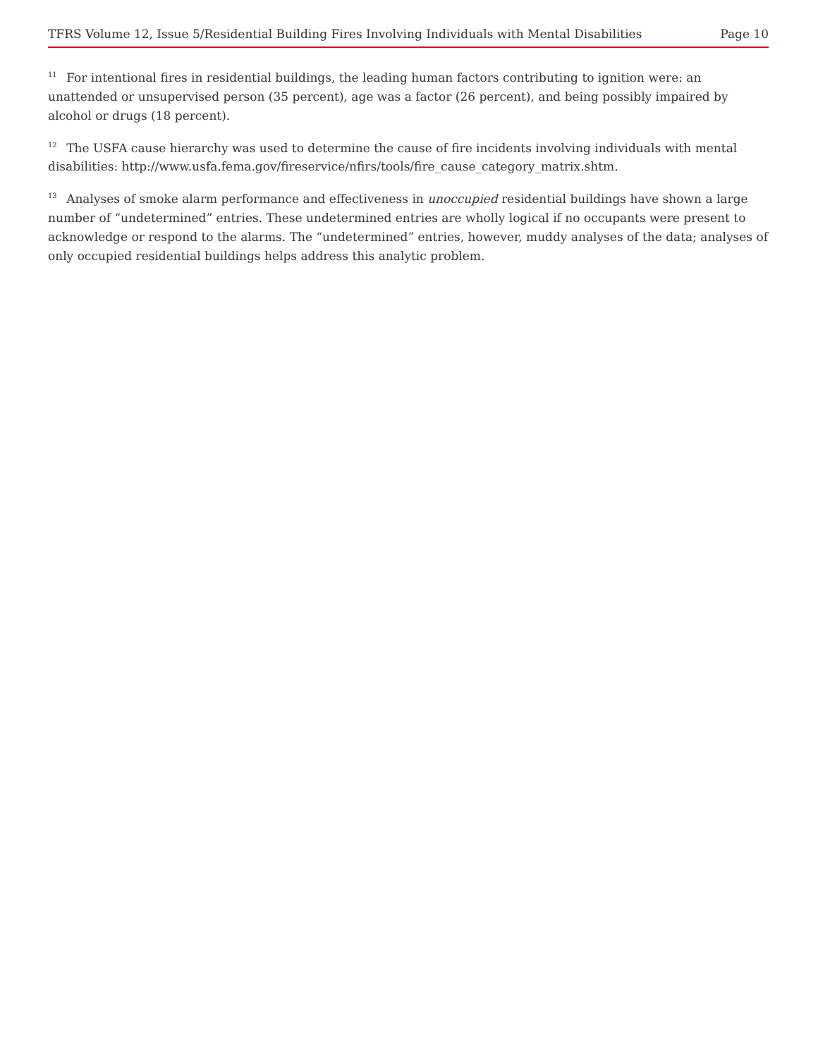TFRS Volume 12, Issue 5/Residential Building Fires Involving Individuals with Mental Disabilities Page 10
<sup>11</sup> For intentional fires in residential buildings, the leading human factors contributing to ignition were: an unattended or unsupervised person (35 percent), age was a factor (26 percent), and being possibly impaired by alcohol or drugs (18 percent).
<sup>12</sup> The USFA cause hierarchy was used to determine the cause of fire incidents involving individuals with mental disabilities: http://www.usfa.fema.gov/fireservice/nfirs/tools/fire_cause_category_matrix.shtm.
<sup>13</sup> Analyses of smoke alarm performance and effectiveness in unoccupied residential buildings have shown a large number of “undetermined” entries. These undetermined entries are wholly logical if no occupants were present to acknowledge or respond to the alarms. The “undetermined” entries, however, muddy analyses of the data; analyses of only occupied residential buildings helps address this analytic problem.